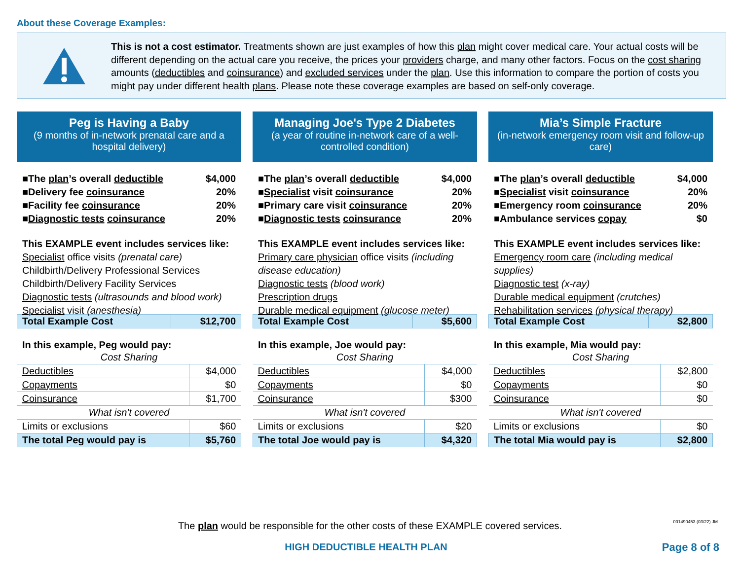About these Coverage Examples:
This is not a cost estimator. Treatments shown are just examples of how this plan might cover medical care. Your actual costs will be different depending on the actual care you receive, the prices your providers charge, and many other factors. Focus on the cost sharing amounts (deductibles and coinsurance) and excluded services under the plan. Use this information to compare the portion of costs you might pay under different health plans. Please note these coverage examples are based on self-only coverage.
Peg is Having a Baby
(9 months of in-network prenatal care and a hospital delivery)
■The plan’s overall deductible $4,000
■Delivery fee coinsurance 20%
■Facility fee coinsurance 20%
■Diagnostic tests coinsurance 20%
This EXAMPLE event includes services like:
Specialist office visits (prenatal care)
Childbirth/Delivery Professional Services
Childbirth/Delivery Facility Services
Diagnostic tests (ultrasounds and blood work)
Specialist visit (anesthesia)
| Total Example Cost | $12,700 |
In this example, Peg would pay:
| Cost Sharing | |
| Deductibles | $4,000 |
| Copayments | $0 |
| Coinsurance | $1,700 |
| What isn't covered | |
| Limits or exclusions | $60 |
| The total Peg would pay is | $5,760 |
Managing Joe's Type 2 Diabetes
(a year of routine in-network care of a well-controlled condition)
■The plan’s overall deductible $4,000
■Specialist visit coinsurance 20%
■Primary care visit coinsurance 20%
■Diagnostic tests coinsurance 20%
This EXAMPLE event includes services like:
Primary care physician office visits (including disease education)
Diagnostic tests (blood work)
Prescription drugs
Durable medical equipment (glucose meter)
| Total Example Cost | $5,600 |
In this example, Joe would pay:
| Cost Sharing | |
| Deductibles | $4,000 |
| Copayments | $0 |
| Coinsurance | $300 |
| What isn't covered | |
| Limits or exclusions | $20 |
| The total Joe would pay is | $4,320 |
Mia’s Simple Fracture
(in-network emergency room visit and follow-up care)
■The plan’s overall deductible $4,000
■Specialist visit coinsurance 20%
■Emergency room coinsurance 20%
■Ambulance services copay $0
This EXAMPLE event includes services like:
Emergency room care (including medical supplies)
Diagnostic test (x-ray)
Durable medical equipment (crutches)
Rehabilitation services (physical therapy)
| Total Example Cost | $2,800 |
In this example, Mia would pay:
| Cost Sharing | |
| Deductibles | $2,800 |
| Copayments | $0 |
| Coinsurance | $0 |
| What isn't covered | |
| Limits or exclusions | $0 |
| The total Mia would pay is | $2,800 |
The plan would be responsible for the other costs of these EXAMPLE covered services. 001490453 (03/22) JM
HIGH DEDUCTIBLE HEALTH PLAN Page 8 of 8